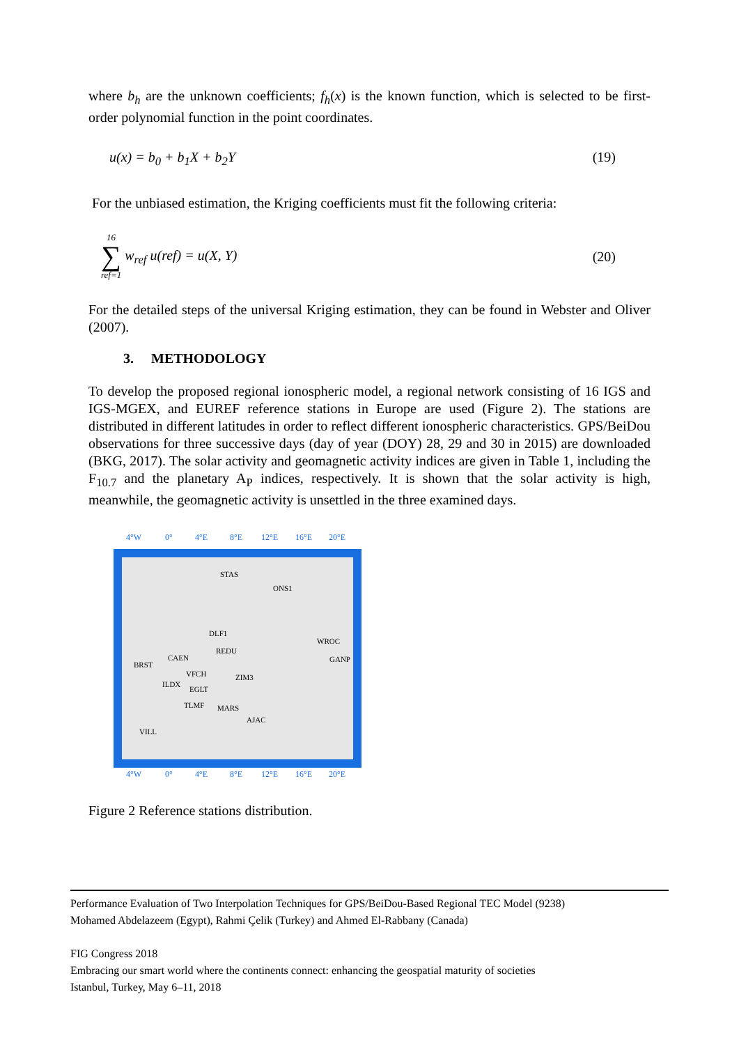where b<sub>h</sub> are the unknown coefficients; f<sub>h</sub>(x) is the known function, which is selected to be first-order polynomial function in the point coordinates.
u(x) = b<sub>0</sub> + b<sub>1</sub>X + b<sub>2</sub>Y (19)
For the unbiased estimation, the Kriging coefficients must fit the following criteria:
16
∑
ref=1 w<sub>ref</sub> u(ref) = u(X, Y) (20)
For the detailed steps of the universal Kriging estimation, they can be found in Webster and Oliver (2007).
3. METHODOLOGY
To develop the proposed regional ionospheric model, a regional network consisting of 16 IGS and IGS-MGEX, and EUREF reference stations in Europe are used (Figure 2). The stations are distributed in different latitudes in order to reflect different ionospheric characteristics. GPS/BeiDou observations for three successive days (day of year (DOY) 28, 29 and 30 in 2015) are downloaded (BKG, 2017). The solar activity and geomagnetic activity indices are given in Table 1, including the F<sub>10.7</sub> and the planetary A<sub>P</sub> indices, respectively. It is shown that the solar activity is high, meanwhile, the geomagnetic activity is unsettled in the three examined days.
4°W
0°
4°E
8°E
12°E
16°E
20°E
4°W
0°
4°E
8°E
12°E
16°E
20°E
STAS
ONS1
DLF1
REDU
WROC
GANP
CAEN
BRST
VFCH
ZIM3
ILDX
EGLT
TLMF
MARS
AJAC
VILL
Figure 2 Reference stations distribution.
Performance Evaluation of Two Interpolation Techniques for GPS/BeiDou-Based Regional TEC Model (9238)
Mohamed Abdelazeem (Egypt), Rahmi Çelik (Turkey) and Ahmed El-Rabbany (Canada)
FIG Congress 2018
Embracing our smart world where the continents connect: enhancing the geospatial maturity of societies
Istanbul, Turkey, May 6–11, 2018